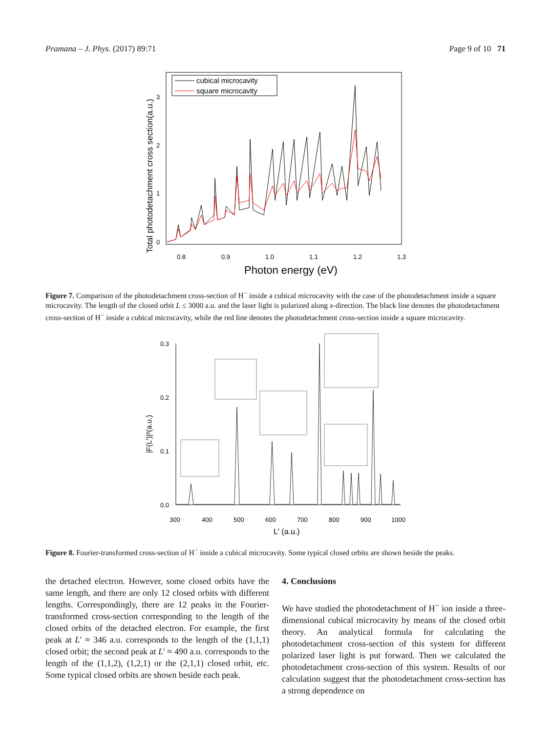Pramana – J. Phys. (2017) 89:71 Page 9 of 10 71
Total photodetachment cross section(a.u.)
0
1
2
3
0.8
0.9
1.0
1.1
1.2
1.3
Photon energy (eV)
cubical microcavity
square microcavity
Figure 7. Comparison of the photodetachment cross-section of H<sup>−</sup> inside a cubical microcavity with the case of the photodetachment inside a square microcavity. The length of the closed orbit L ≤ 3000 a.u. and the laser light is polarized along x-direction. The black line denotes the photodetachment cross-section of H<sup>−</sup> inside a cubical microcavity, while the red line denotes the photodetachment cross-section inside a square microcavity.
0.3
0.2
0.1
0.0
|F(L′)|²(a.u.)
300
400
500
600
700
800
900
1000
L′ (a.u.)
Figure 8. Fourier-transformed cross-section of H<sup>−</sup> inside a cubical microcavity. Some typical closed orbits are shown beside the peaks.
the detached electron. However, some closed orbits have the same length, and there are only 12 closed orbits with different lengths. Correspondingly, there are 12 peaks in the Fourier-transformed cross-section corresponding to the length of the closed orbits of the detached electron. For example, the first peak at L′ ≈ 346 a.u. corresponds to the length of the (1,1,1) closed orbit; the second peak at L′ ≈ 490 a.u. corresponds to the length of the (1,1,2), (1,2,1) or the (2,1,1) closed orbit, etc. Some typical closed orbits are shown beside each peak.
4. Conclusions
We have studied the photodetachment of H<sup>−</sup> ion inside a three-dimensional cubical microcavity by means of the closed orbit theory. An analytical formula for calculating the photodetachment cross-section of this system for different polarized laser light is put forward. Then we calculated the photodetachment cross-section of this system. Results of our calculation suggest that the photodetachment cross-section has a strong dependence on